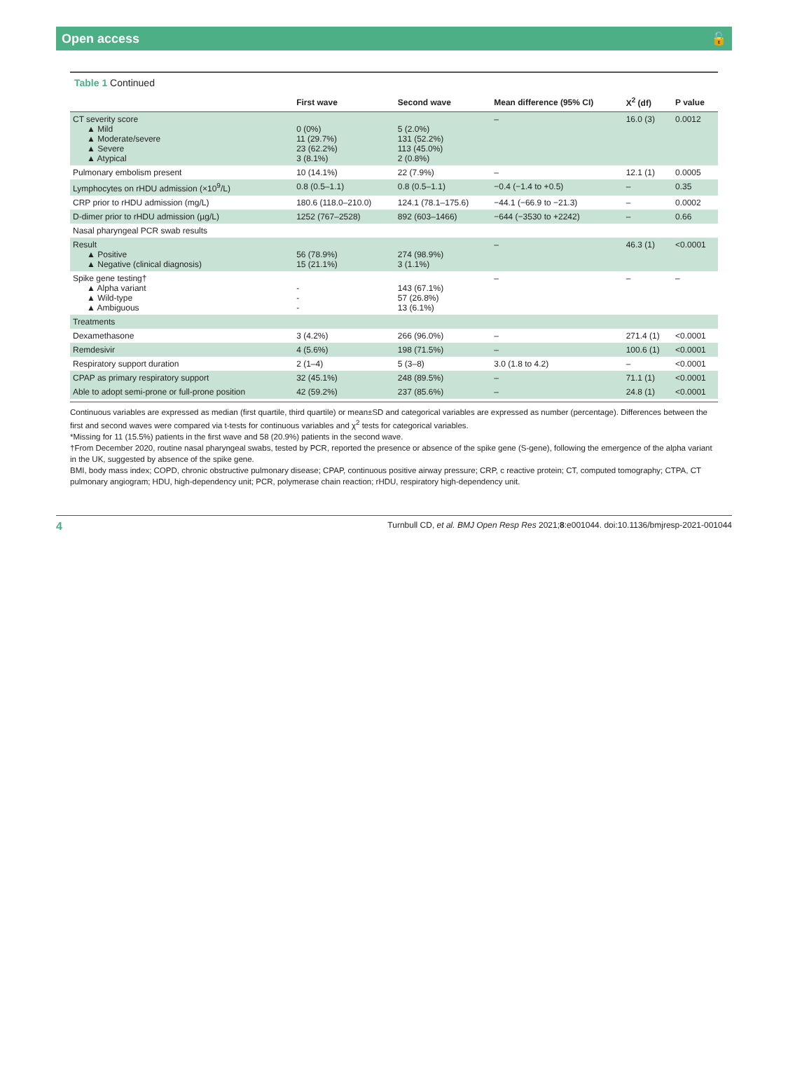Open access 🔓
Table 1 Continued
| | First wave | Second wave | Mean difference (95% CI) | X<sup>2</sup> (df) | P value |
| --- | --- | --- | --- | --- | --- |
| CT severity score ▲ Mild ▲ Moderate/severe ▲ Severe ▲ Atypical | 0 (0%) 11 (29.7%) 23 (62.2%) 3 (8.1%) | 5 (2.0%) 131 (52.2%) 113 (45.0%) 2 (0.8%) | – | 16.0 (3) | 0.0012 |
| Pulmonary embolism present | 10 (14.1%) | 22 (7.9%) | – | 12.1 (1) | 0.0005 |
| Lymphocytes on rHDU admission (×10<sup>9</sup>/L) | 0.8 (0.5–1.1) | 0.8 (0.5–1.1) | −0.4 (−1.4 to +0.5) | – | 0.35 |
| CRP prior to rHDU admission (mg/L) | 180.6 (118.0–210.0) | 124.1 (78.1–175.6) | −44.1 (−66.9 to −21.3) | – | 0.0002 |
| D-dimer prior to rHDU admission (µg/L) | 1252 (767–2528) | 892 (603–1466) | −644 (−3530 to +2242) | – | 0.66 |
| Nasal pharyngeal PCR swab results | | | | | |
| Result ▲ Positive ▲ Negative (clinical diagnosis) | 56 (78.9%) 15 (21.1%) | 274 (98.9%) 3 (1.1%) | – | 46.3 (1) | <0.0001 |
| Spike gene testing† ▲ Alpha variant ▲ Wild-type ▲ Ambiguous | - - - | 143 (67.1%) 57 (26.8%) 13 (6.1%) | – | – | – |
| Treatments | | | | | |
| Dexamethasone | 3 (4.2%) | 266 (96.0%) | – | 271.4 (1) | <0.0001 |
| Remdesivir | 4 (5.6%) | 198 (71.5%) | – | 100.6 (1) | <0.0001 |
| Respiratory support duration | 2 (1–4) | 5 (3–8) | 3.0 (1.8 to 4.2) | – | <0.0001 |
| CPAP as primary respiratory support | 32 (45.1%) | 248 (89.5%) | – | 71.1 (1) | <0.0001 |
| Able to adopt semi-prone or full-prone position | 42 (59.2%) | 237 (85.6%) | – | 24.8 (1) | <0.0001 |
Continuous variables are expressed as median (first quartile, third quartile) or mean±SD and categorical variables are expressed as number (percentage). Differences between the first and second waves were compared via t-tests for continuous variables and χ<sup>2</sup> tests for categorical variables.
*Missing for 11 (15.5%) patients in the first wave and 58 (20.9%) patients in the second wave.
†From December 2020, routine nasal pharyngeal swabs, tested by PCR, reported the presence or absence of the spike gene (S-gene), following the emergence of the alpha variant in the UK, suggested by absence of the spike gene.
BMI, body mass index; COPD, chronic obstructive pulmonary disease; CPAP, continuous positive airway pressure; CRP, c reactive protein; CT, computed tomography; CTPA, CT pulmonary angiogram; HDU, high-dependency unit; PCR, polymerase chain reaction; rHDU, respiratory high-dependency unit.
4 Turnbull CD, et al. BMJ Open Resp Res 2021;8:e001044. doi:10.1136/bmjresp-2021-001044